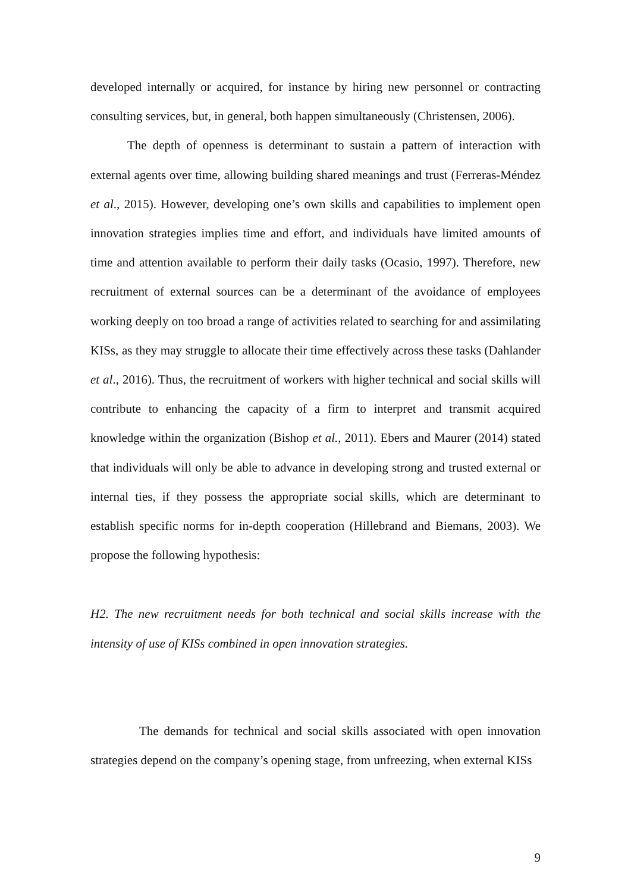developed internally or acquired, for instance by hiring new personnel or contracting consulting services, but, in general, both happen simultaneously (Christensen, 2006).
The depth of openness is determinant to sustain a pattern of interaction with external agents over time, allowing building shared meanings and trust (Ferreras-Méndez et al., 2015). However, developing one’s own skills and capabilities to implement open innovation strategies implies time and effort, and individuals have limited amounts of time and attention available to perform their daily tasks (Ocasio, 1997). Therefore, new recruitment of external sources can be a determinant of the avoidance of employees working deeply on too broad a range of activities related to searching for and assimilating KISs, as they may struggle to allocate their time effectively across these tasks (Dahlander et al., 2016). Thus, the recruitment of workers with higher technical and social skills will contribute to enhancing the capacity of a firm to interpret and transmit acquired knowledge within the organization (Bishop et al., 2011). Ebers and Maurer (2014) stated that individuals will only be able to advance in developing strong and trusted external or internal ties, if they possess the appropriate social skills, which are determinant to establish specific norms for in-depth cooperation (Hillebrand and Biemans, 2003). We propose the following hypothesis:
H2. The new recruitment needs for both technical and social skills increase with the intensity of use of KISs combined in open innovation strategies.
The demands for technical and social skills associated with open innovation strategies depend on the company’s opening stage, from unfreezing, when external KISs
9